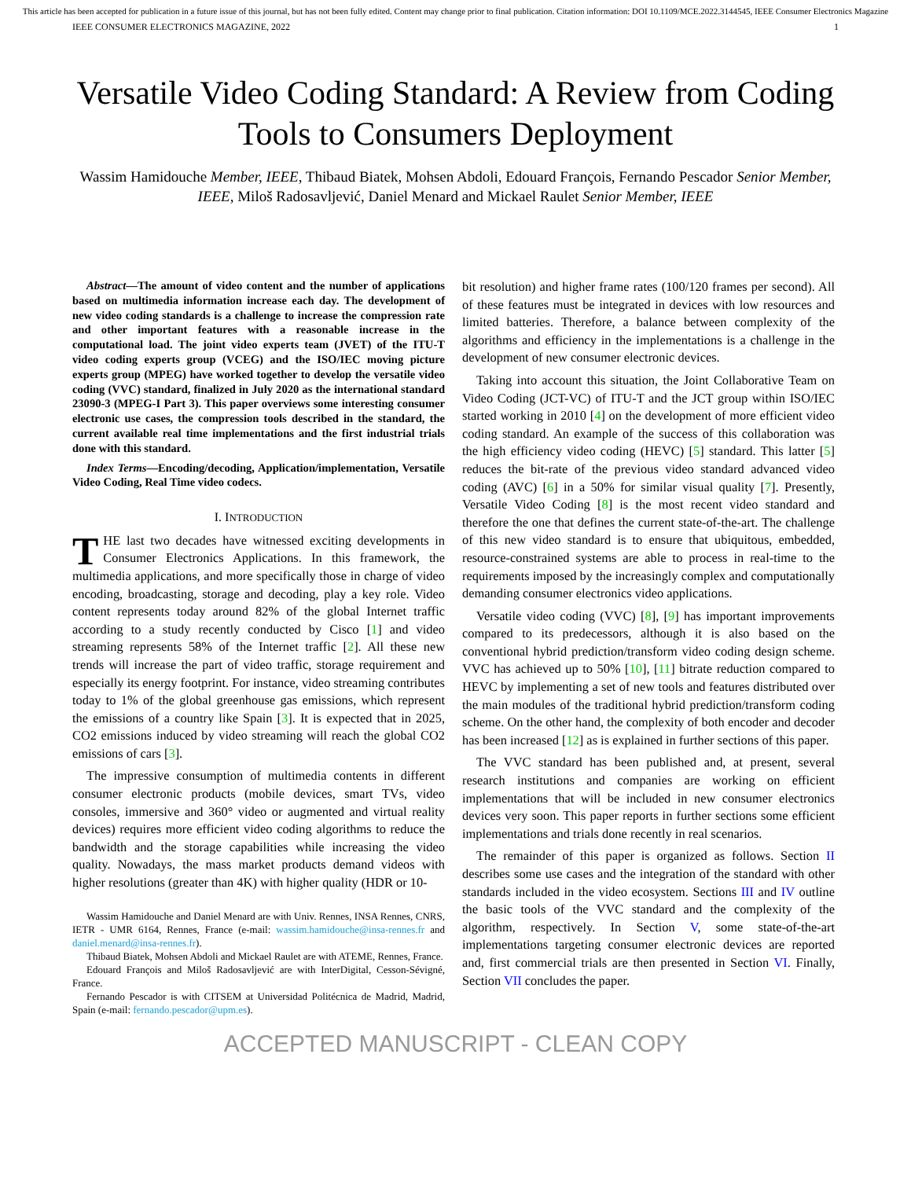This article has been accepted for publication in a future issue of this journal, but has not been fully edited. Content may change prior to final publication. Citation information: DOI 10.1109/MCE.2022.3144545, IEEE Consumer Electronics Magazine
IEEE CONSUMER ELECTRONICS MAGAZINE, 2022 1
Versatile Video Coding Standard: A Review from Coding Tools to Consumers Deployment
Wassim Hamidouche Member, IEEE, Thibaud Biatek, Mohsen Abdoli, Edouard François, Fernando Pescador Senior Member, IEEE, Miloš Radosavljević, Daniel Menard and Mickael Raulet Senior Member, IEEE
Abstract—The amount of video content and the number of applications based on multimedia information increase each day. The development of new video coding standards is a challenge to increase the compression rate and other important features with a reasonable increase in the computational load. The joint video experts team (JVET) of the ITU-T video coding experts group (VCEG) and the ISO/IEC moving picture experts group (MPEG) have worked together to develop the versatile video coding (VVC) standard, finalized in July 2020 as the international standard 23090-3 (MPEG-I Part 3). This paper overviews some interesting consumer electronic use cases, the compression tools described in the standard, the current available real time implementations and the first industrial trials done with this standard.
Index Terms—Encoding/decoding, Application/implementation, Versatile Video Coding, Real Time video codecs.
I. INTRODUCTION
THE last two decades have witnessed exciting developments in Consumer Electronics Applications. In this framework, the multimedia applications, and more specifically those in charge of video encoding, broadcasting, storage and decoding, play a key role. Video content represents today around 82% of the global Internet traffic according to a study recently conducted by Cisco [1] and video streaming represents 58% of the Internet traffic [2]. All these new trends will increase the part of video traffic, storage requirement and especially its energy footprint. For instance, video streaming contributes today to 1% of the global greenhouse gas emissions, which represent the emissions of a country like Spain [3]. It is expected that in 2025, CO2 emissions induced by video streaming will reach the global CO2 emissions of cars [3].
The impressive consumption of multimedia contents in different consumer electronic products (mobile devices, smart TVs, video consoles, immersive and 360° video or augmented and virtual reality devices) requires more efficient video coding algorithms to reduce the bandwidth and the storage capabilities while increasing the video quality. Nowadays, the mass market products demand videos with higher resolutions (greater than 4K) with higher quality (HDR or 10-
Wassim Hamidouche and Daniel Menard are with Univ. Rennes, INSA Rennes, CNRS, IETR - UMR 6164, Rennes, France (e-mail: wassim.hamidouche@insa-rennes.fr and daniel.menard@insa-rennes.fr).
Thibaud Biatek, Mohsen Abdoli and Mickael Raulet are with ATEME, Rennes, France.
Edouard François and Miloš Radosavljević are with InterDigital, Cesson-Sévigné, France.
Fernando Pescador is with CITSEM at Universidad Politécnica de Madrid, Madrid, Spain (e-mail: fernando.pescador@upm.es).
bit resolution) and higher frame rates (100/120 frames per second). All of these features must be integrated in devices with low resources and limited batteries. Therefore, a balance between complexity of the algorithms and efficiency in the implementations is a challenge in the development of new consumer electronic devices.
Taking into account this situation, the Joint Collaborative Team on Video Coding (JCT-VC) of ITU-T and the JCT group within ISO/IEC started working in 2010 [4] on the development of more efficient video coding standard. An example of the success of this collaboration was the high efficiency video coding (HEVC) [5] standard. This latter [5] reduces the bit-rate of the previous video standard advanced video coding (AVC) [6] in a 50% for similar visual quality [7]. Presently, Versatile Video Coding [8] is the most recent video standard and therefore the one that defines the current state-of-the-art. The challenge of this new video standard is to ensure that ubiquitous, embedded, resource-constrained systems are able to process in real-time to the requirements imposed by the increasingly complex and computationally demanding consumer electronics video applications.
Versatile video coding (VVC) [8], [9] has important improvements compared to its predecessors, although it is also based on the conventional hybrid prediction/transform video coding design scheme. VVC has achieved up to 50% [10], [11] bitrate reduction compared to HEVC by implementing a set of new tools and features distributed over the main modules of the traditional hybrid prediction/transform coding scheme. On the other hand, the complexity of both encoder and decoder has been increased [12] as is explained in further sections of this paper.
The VVC standard has been published and, at present, several research institutions and companies are working on efficient implementations that will be included in new consumer electronics devices very soon. This paper reports in further sections some efficient implementations and trials done recently in real scenarios.
The remainder of this paper is organized as follows. Section II describes some use cases and the integration of the standard with other standards included in the video ecosystem. Sections III and IV outline the basic tools of the VVC standard and the complexity of the algorithm, respectively. In Section V, some state-of-the-art implementations targeting consumer electronic devices are reported and, first commercial trials are then presented in Section VI. Finally, Section VII concludes the paper.
ACCEPTED MANUSCRIPT - CLEAN COPY